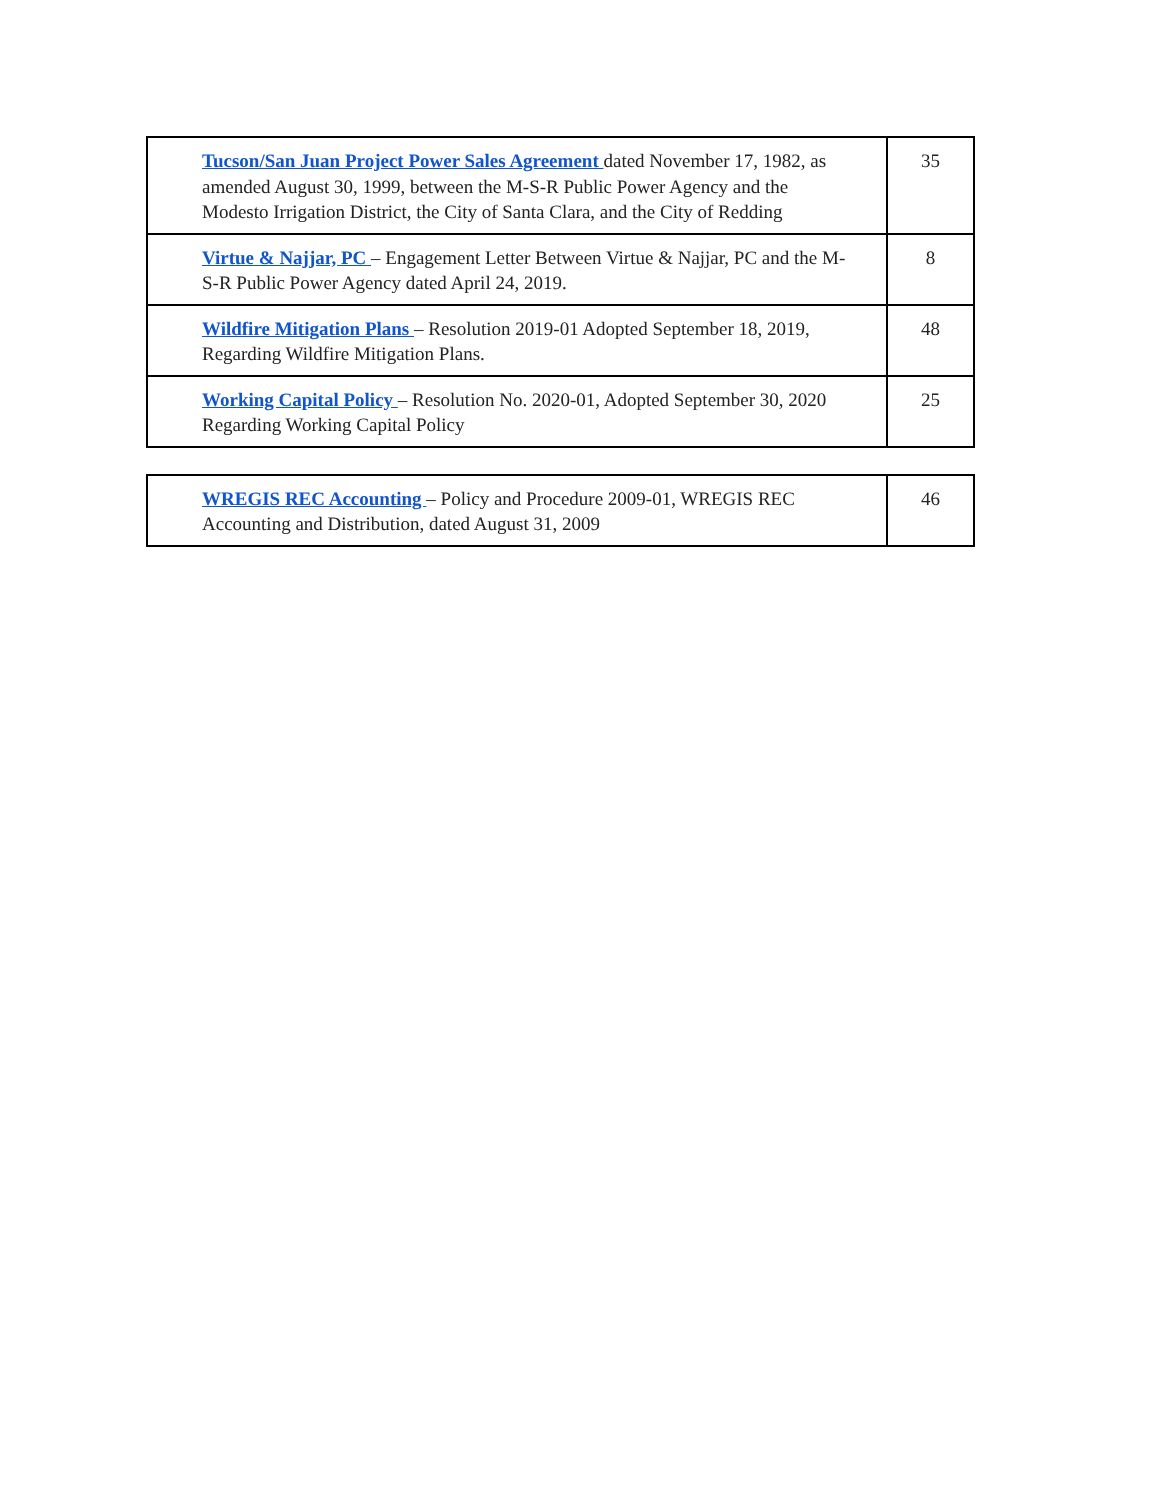| Tucson/San Juan Project Power Sales Agreement dated November 17, 1982, as amended August 30, 1999, between the M-S-R Public Power Agency and the Modesto Irrigation District, the City of Santa Clara, and the City of Redding | 35 |
| Virtue & Najjar, PC – Engagement Letter Between Virtue & Najjar, PC and the M-S-R Public Power Agency dated April 24, 2019. | 8 |
| Wildfire Mitigation Plans – Resolution 2019-01 Adopted September 18, 2019, Regarding Wildfire Mitigation Plans. | 48 |
| Working Capital Policy – Resolution No. 2020-01, Adopted September 30, 2020 Regarding Working Capital Policy | 25 |
| WREGIS REC Accounting – Policy and Procedure 2009-01, WREGIS REC Accounting and Distribution, dated August 31, 2009 | 46 |